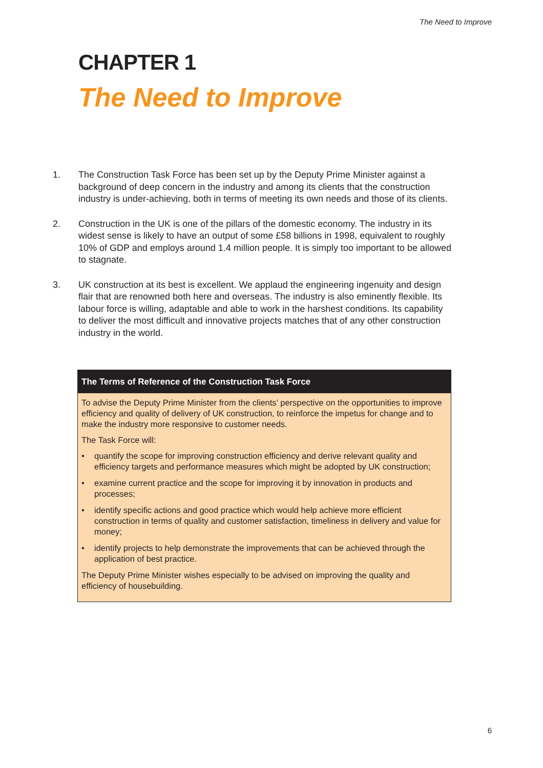The Need to Improve
CHAPTER 1
The Need to Improve
1. The Construction Task Force has been set up by the Deputy Prime Minister against a background of deep concern in the industry and among its clients that the construction industry is under-achieving, both in terms of meeting its own needs and those of its clients.
2. Construction in the UK is one of the pillars of the domestic economy. The industry in its widest sense is likely to have an output of some £58 billions in 1998, equivalent to roughly 10% of GDP and employs around 1.4 million people. It is simply too important to be allowed to stagnate.
3. UK construction at its best is excellent. We applaud the engineering ingenuity and design flair that are renowned both here and overseas. The industry is also eminently flexible. Its labour force is willing, adaptable and able to work in the harshest conditions. Its capability to deliver the most difficult and innovative projects matches that of any other construction industry in the world.
The Terms of Reference of the Construction Task Force
To advise the Deputy Prime Minister from the clients’ perspective on the opportunities to improve efficiency and quality of delivery of UK construction, to reinforce the impetus for change and to make the industry more responsive to customer needs.
The Task Force will:
• quantify the scope for improving construction efficiency and derive relevant quality and efficiency targets and performance measures which might be adopted by UK construction;
• examine current practice and the scope for improving it by innovation in products and processes;
• identify specific actions and good practice which would help achieve more efficient construction in terms of quality and customer satisfaction, timeliness in delivery and value for money;
• identify projects to help demonstrate the improvements that can be achieved through the application of best practice.
The Deputy Prime Minister wishes especially to be advised on improving the quality and efficiency of housebuilding.
6